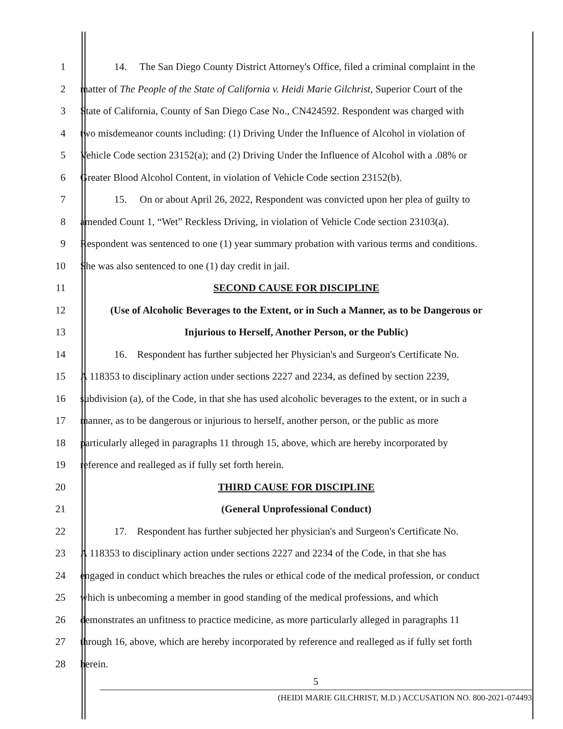1 14. The San Diego County District Attorney's Office, filed a criminal complaint in the
2 matter of The People of the State of California v. Heidi Marie Gilchrist, Superior Court of the
3 State of California, County of San Diego Case No., CN424592. Respondent was charged with
4 two misdemeanor counts including: (1) Driving Under the Influence of Alcohol in violation of
5 Vehicle Code section 23152(a); and (2) Driving Under the Influence of Alcohol with a .08% or
6 Greater Blood Alcohol Content, in violation of Vehicle Code section 23152(b).
7 15. On or about April 26, 2022, Respondent was convicted upon her plea of guilty to
8 amended Count 1, “Wet” Reckless Driving, in violation of Vehicle Code section 23103(a).
9 Respondent was sentenced to one (1) year summary probation with various terms and conditions.
10 She was also sentenced to one (1) day credit in jail.
11 SECOND CAUSE FOR DISCIPLINE
12 (Use of Alcoholic Beverages to the Extent, or in Such a Manner, as to be Dangerous or
13 Injurious to Herself, Another Person, or the Public)
14 16. Respondent has further subjected her Physician's and Surgeon's Certificate No.
15 A 118353 to disciplinary action under sections 2227 and 2234, as defined by section 2239,
16 subdivision (a), of the Code, in that she has used alcoholic beverages to the extent, or in such a
17 manner, as to be dangerous or injurious to herself, another person, or the public as more
18 particularly alleged in paragraphs 11 through 15, above, which are hereby incorporated by
19 reference and realleged as if fully set forth herein.
20 THIRD CAUSE FOR DISCIPLINE
21 (General Unprofessional Conduct)
22 17. Respondent has further subjected her physician's and Surgeon's Certificate No.
23 A 118353 to disciplinary action under sections 2227 and 2234 of the Code, in that she has
24 engaged in conduct which breaches the rules or ethical code of the medical profession, or conduct
25 which is unbecoming a member in good standing of the medical professions, and which
26 demonstrates an unfitness to practice medicine, as more particularly alleged in paragraphs 11
27 through 16, above, which are hereby incorporated by reference and realleged as if fully set forth
28 herein.
5
(HEIDI MARIE GILCHRIST, M.D.) ACCUSATION NO. 800-2021-074493